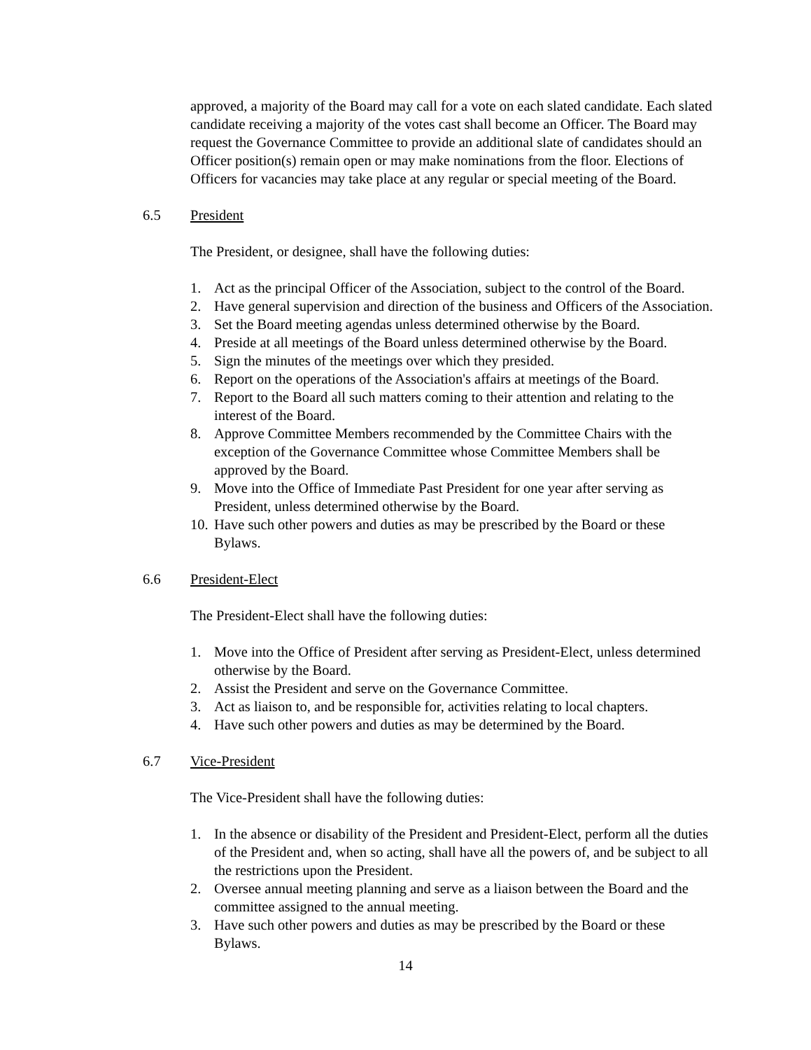approved, a majority of the Board may call for a vote on each slated candidate. Each slated candidate receiving a majority of the votes cast shall become an Officer. The Board may request the Governance Committee to provide an additional slate of candidates should an Officer position(s) remain open or may make nominations from the floor. Elections of Officers for vacancies may take place at any regular or special meeting of the Board.
6.5 President
The President, or designee, shall have the following duties:
1. Act as the principal Officer of the Association, subject to the control of the Board.
2. Have general supervision and direction of the business and Officers of the Association.
3. Set the Board meeting agendas unless determined otherwise by the Board.
4. Preside at all meetings of the Board unless determined otherwise by the Board.
5. Sign the minutes of the meetings over which they presided.
6. Report on the operations of the Association's affairs at meetings of the Board.
7. Report to the Board all such matters coming to their attention and relating to the interest of the Board.
8. Approve Committee Members recommended by the Committee Chairs with the exception of the Governance Committee whose Committee Members shall be approved by the Board.
9. Move into the Office of Immediate Past President for one year after serving as President, unless determined otherwise by the Board.
10. Have such other powers and duties as may be prescribed by the Board or these Bylaws.
6.6 President-Elect
The President-Elect shall have the following duties:
1. Move into the Office of President after serving as President-Elect, unless determined otherwise by the Board.
2. Assist the President and serve on the Governance Committee.
3. Act as liaison to, and be responsible for, activities relating to local chapters.
4. Have such other powers and duties as may be determined by the Board.
6.7 Vice-President
The Vice-President shall have the following duties:
1. In the absence or disability of the President and President-Elect, perform all the duties of the President and, when so acting, shall have all the powers of, and be subject to all the restrictions upon the President.
2. Oversee annual meeting planning and serve as a liaison between the Board and the committee assigned to the annual meeting.
3. Have such other powers and duties as may be prescribed by the Board or these Bylaws.
14